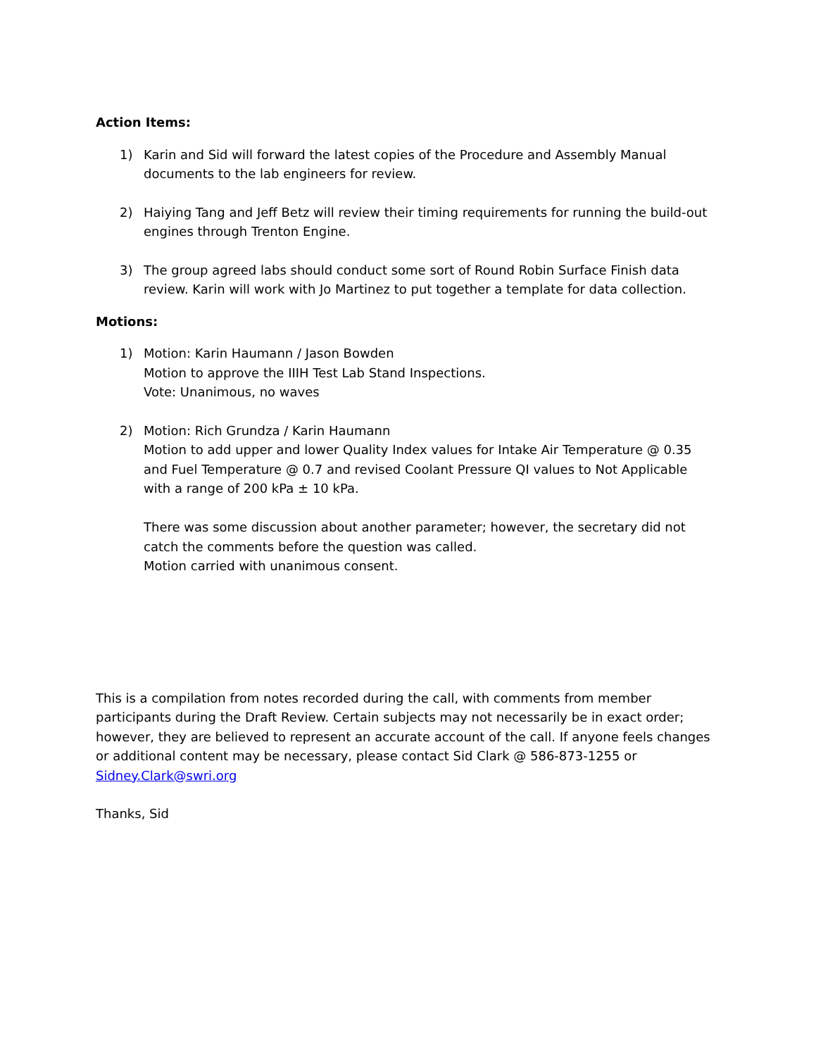Action Items:
1) Karin and Sid will forward the latest copies of the Procedure and Assembly Manual documents to the lab engineers for review.
2) Haiying Tang and Jeff Betz will review their timing requirements for running the build-out engines through Trenton Engine.
3) The group agreed labs should conduct some sort of Round Robin Surface Finish data review. Karin will work with Jo Martinez to put together a template for data collection.
Motions:
1) Motion: Karin Haumann / Jason Bowden
Motion to approve the IIIH Test Lab Stand Inspections.
Vote: Unanimous, no waves
2) Motion: Rich Grundza / Karin Haumann
Motion to add upper and lower Quality Index values for Intake Air Temperature @ 0.35 and Fuel Temperature @ 0.7 and revised Coolant Pressure QI values to Not Applicable with a range of 200 kPa ± 10 kPa.
There was some discussion about another parameter; however, the secretary did not catch the comments before the question was called.
Motion carried with unanimous consent.
This is a compilation from notes recorded during the call, with comments from member participants during the Draft Review. Certain subjects may not necessarily be in exact order; however, they are believed to represent an accurate account of the call. If anyone feels changes or additional content may be necessary, please contact Sid Clark @ 586-873-1255 or Sidney.Clark@swri.org
Thanks, Sid